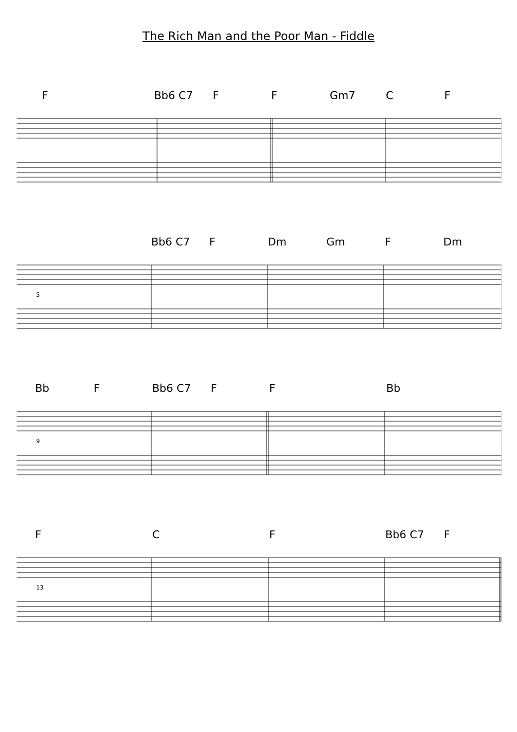The Rich Man and the Poor Man - Fiddle
F Bb6 C7 F F Gm7 C F
Bb6 C7
F Dm Gm F Dm
5
Bb F Bb6 C7 F F Bb
9
F C F Bb6 C7 F
13